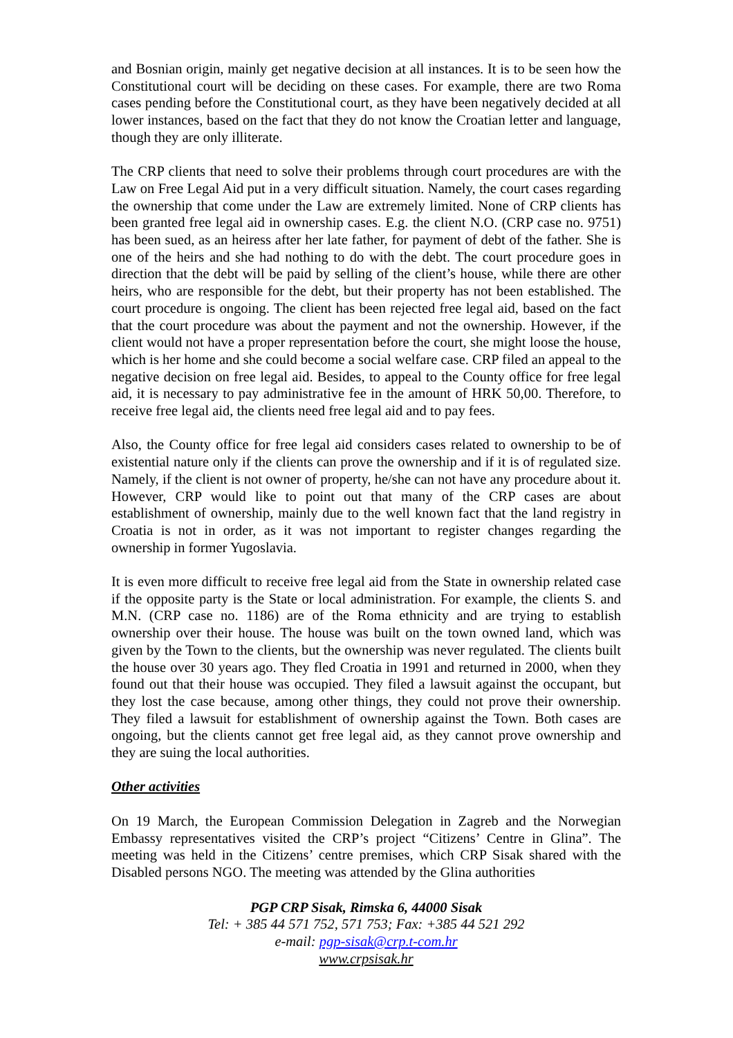and Bosnian origin, mainly get negative decision at all instances. It is to be seen how the Constitutional court will be deciding on these cases. For example, there are two Roma cases pending before the Constitutional court, as they have been negatively decided at all lower instances, based on the fact that they do not know the Croatian letter and language, though they are only illiterate.
The CRP clients that need to solve their problems through court procedures are with the Law on Free Legal Aid put in a very difficult situation. Namely, the court cases regarding the ownership that come under the Law are extremely limited. None of CRP clients has been granted free legal aid in ownership cases. E.g. the client N.O. (CRP case no. 9751) has been sued, as an heiress after her late father, for payment of debt of the father. She is one of the heirs and she had nothing to do with the debt. The court procedure goes in direction that the debt will be paid by selling of the client’s house, while there are other heirs, who are responsible for the debt, but their property has not been established. The court procedure is ongoing. The client has been rejected free legal aid, based on the fact that the court procedure was about the payment and not the ownership. However, if the client would not have a proper representation before the court, she might loose the house, which is her home and she could become a social welfare case. CRP filed an appeal to the negative decision on free legal aid. Besides, to appeal to the County office for free legal aid, it is necessary to pay administrative fee in the amount of HRK 50,00. Therefore, to receive free legal aid, the clients need free legal aid and to pay fees.
Also, the County office for free legal aid considers cases related to ownership to be of existential nature only if the clients can prove the ownership and if it is of regulated size. Namely, if the client is not owner of property, he/she can not have any procedure about it. However, CRP would like to point out that many of the CRP cases are about establishment of ownership, mainly due to the well known fact that the land registry in Croatia is not in order, as it was not important to register changes regarding the ownership in former Yugoslavia.
It is even more difficult to receive free legal aid from the State in ownership related case if the opposite party is the State or local administration. For example, the clients S. and M.N. (CRP case no. 1186) are of the Roma ethnicity and are trying to establish ownership over their house. The house was built on the town owned land, which was given by the Town to the clients, but the ownership was never regulated. The clients built the house over 30 years ago. They fled Croatia in 1991 and returned in 2000, when they found out that their house was occupied. They filed a lawsuit against the occupant, but they lost the case because, among other things, they could not prove their ownership. They filed a lawsuit for establishment of ownership against the Town. Both cases are ongoing, but the clients cannot get free legal aid, as they cannot prove ownership and they are suing the local authorities.
Other activities
On 19 March, the European Commission Delegation in Zagreb and the Norwegian Embassy representatives visited the CRP’s project “Citizens’ Centre in Glina”. The meeting was held in the Citizens’ centre premises, which CRP Sisak shared with the Disabled persons NGO. The meeting was attended by the Glina authorities
PGP CRP Sisak, Rimska 6, 44000 Sisak
Tel: + 385 44 571 752, 571 753; Fax: +385 44 521 292
e-mail: pgp-sisak@crp.t-com.hr
www.crpsisak.hr